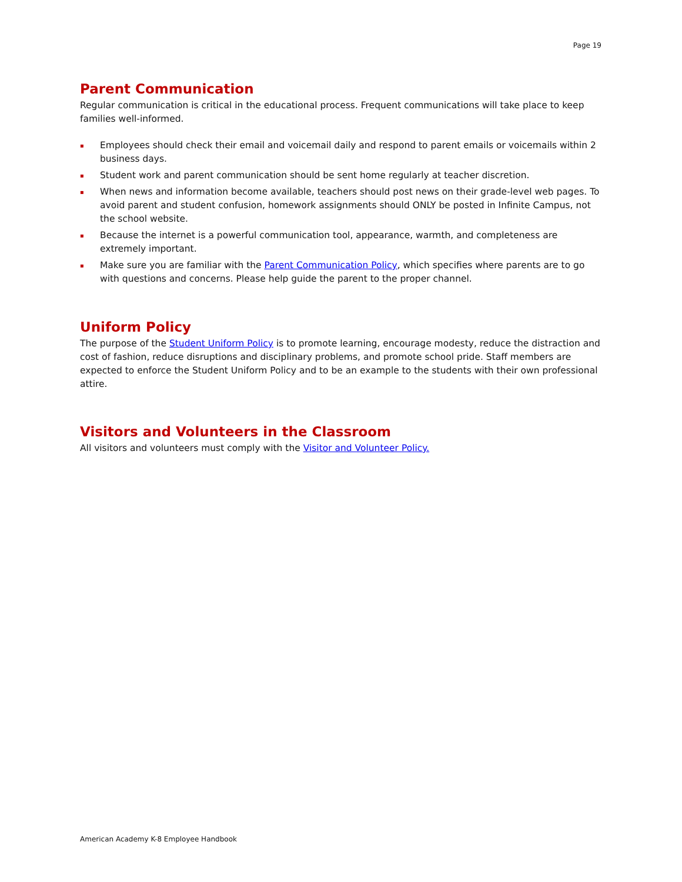Page 19
Parent Communication
Regular communication is critical in the educational process. Frequent communications will take place to keep families well-informed.
▪ Employees should check their email and voicemail daily and respond to parent emails or voicemails within 2 business days.
▪ Student work and parent communication should be sent home regularly at teacher discretion.
▪ When news and information become available, teachers should post news on their grade-level web pages. To avoid parent and student confusion, homework assignments should ONLY be posted in Infinite Campus, not the school website.
▪ Because the internet is a powerful communication tool, appearance, warmth, and completeness are extremely important.
▪ Make sure you are familiar with the Parent Communication Policy, which specifies where parents are to go with questions and concerns. Please help guide the parent to the proper channel.
Uniform Policy
The purpose of the Student Uniform Policy is to promote learning, encourage modesty, reduce the distraction and cost of fashion, reduce disruptions and disciplinary problems, and promote school pride. Staff members are expected to enforce the Student Uniform Policy and to be an example to the students with their own professional attire.
Visitors and Volunteers in the Classroom
All visitors and volunteers must comply with the Visitor and Volunteer Policy.
American Academy K-8 Employee Handbook